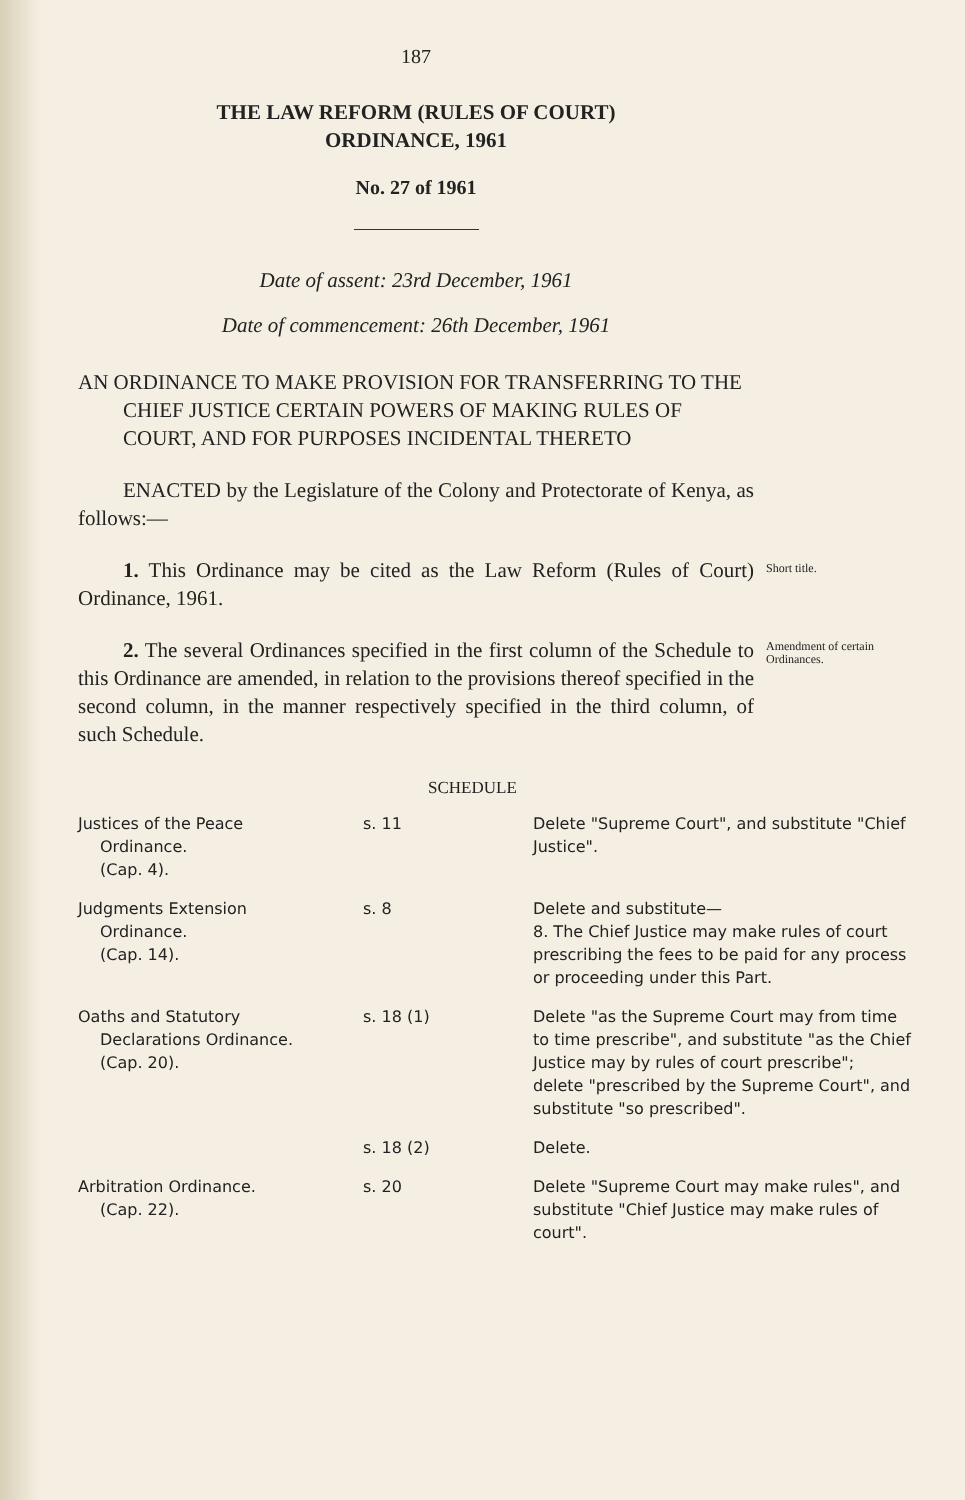187
THE LAW REFORM (RULES OF COURT)
ORDINANCE, 1961
No. 27 of 1961
Date of assent: 23rd December, 1961
Date of commencement: 26th December, 1961
AN ORDINANCE TO MAKE PROVISION FOR TRANSFERRING TO THE CHIEF JUSTICE CERTAIN POWERS OF MAKING RULES OF COURT, AND FOR PURPOSES INCIDENTAL THERETO
ENACTED by the Legislature of the Colony and Protectorate of Kenya, as follows:—
1. This Ordinance may be cited as the Law Reform (Rules of Court) Ordinance, 1961.
Short title.
2. The several Ordinances specified in the first column of the Schedule to this Ordinance are amended, in relation to the provisions thereof specified in the second column, in the manner respectively specified in the third column, of such Schedule.
Amendment of certain Ordinances.
SCHEDULE
| Justices of the Peace Ordinance. (Cap. 4). | s. 11 | Delete "Supreme Court", and substitute "Chief Justice". |
| Judgments Extension Ordinance. (Cap. 14). | s. 8 | Delete and substitute— 8. The Chief Justice may make rules of court prescribing the fees to be paid for any process or proceeding under this Part. |
| Oaths and Statutory Declarations Ordinance. (Cap. 20). | s. 18 (1) | Delete "as the Supreme Court may from time to time prescribe", and substitute "as the Chief Justice may by rules of court prescribe"; delete "prescribed by the Supreme Court", and substitute "so prescribed". |
| | s. 18 (2) | Delete. |
| Arbitration Ordinance. (Cap. 22). | s. 20 | Delete "Supreme Court may make rules", and substitute "Chief Justice may make rules of court". |